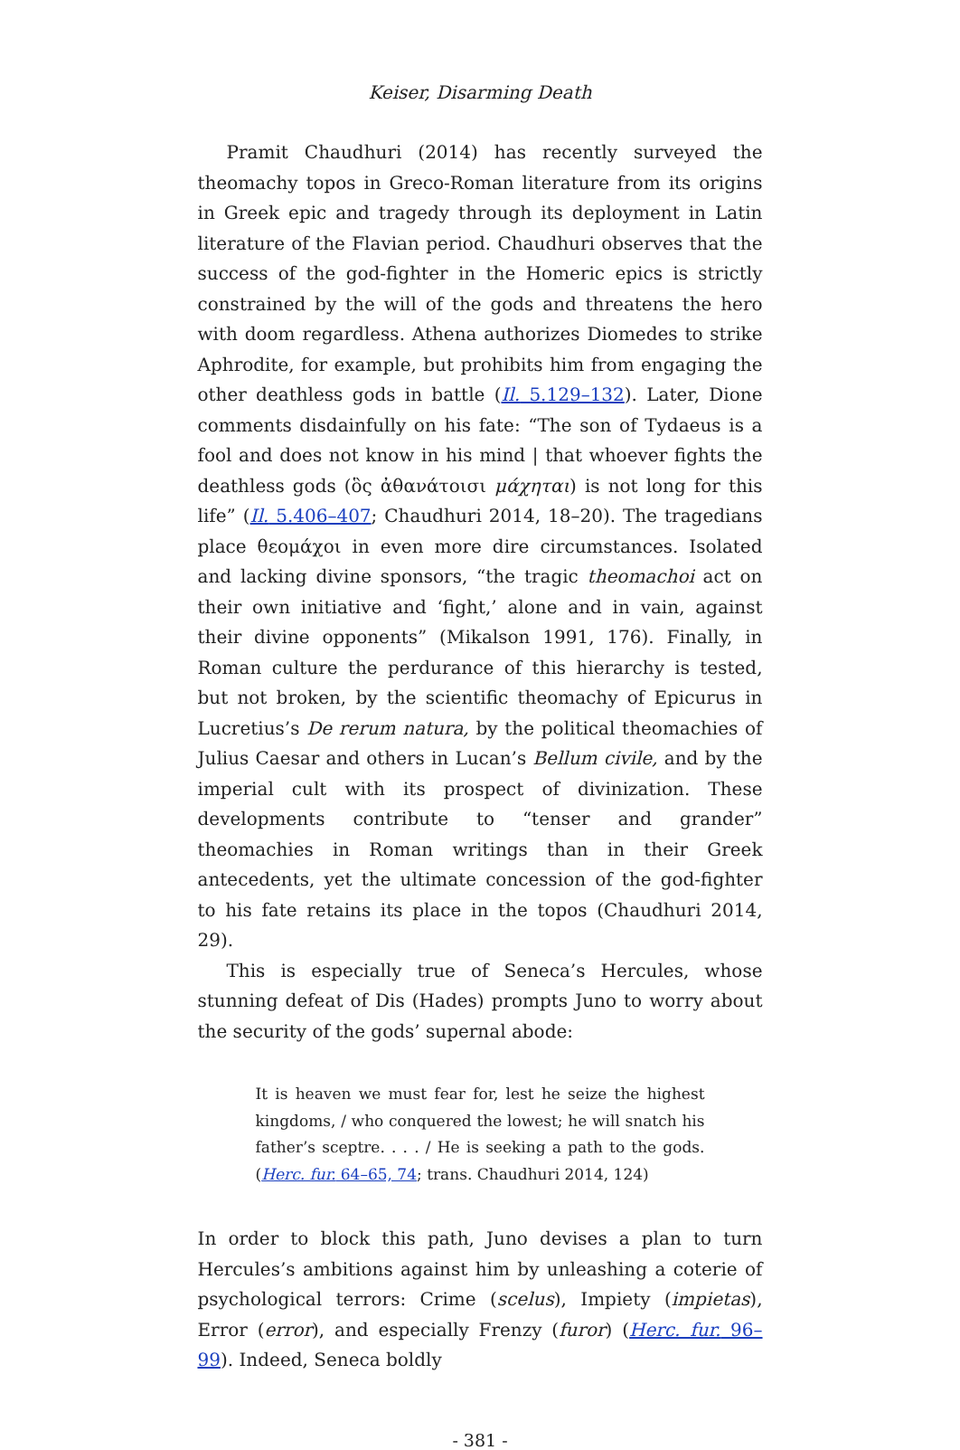Keiser, Disarming Death
Pramit Chaudhuri (2014) has recently surveyed the theomachy topos in Greco-Roman literature from its origins in Greek epic and tragedy through its deployment in Latin literature of the Flavian period. Chaudhuri observes that the success of the god-fighter in the Homeric epics is strictly constrained by the will of the gods and threatens the hero with doom regardless. Athena authorizes Diomedes to strike Aphrodite, for example, but prohibits him from engaging the other deathless gods in battle (Il. 5.129–132). Later, Dione comments disdainfully on his fate: “The son of Tydaeus is a fool and does not know in his mind | that whoever fights the deathless gods (ὃς ἀθανάτοισι μάχηται) is not long for this life” (Il. 5.406–407; Chaudhuri 2014, 18–20). The tragedians place θεομάχοι in even more dire circumstances. Isolated and lacking divine sponsors, “the tragic theomachoi act on their own initiative and ‘fight,’ alone and in vain, against their divine opponents” (Mikalson 1991, 176). Finally, in Roman culture the perdurance of this hierarchy is tested, but not broken, by the scientific theomachy of Epicurus in Lucretius’s De rerum natura, by the political theomachies of Julius Caesar and others in Lucan’s Bellum civile, and by the imperial cult with its prospect of divinization. These developments contribute to “tenser and grander” theomachies in Roman writings than in their Greek antecedents, yet the ultimate concession of the god-fighter to his fate retains its place in the topos (Chaudhuri 2014, 29).
This is especially true of Seneca’s Hercules, whose stunning defeat of Dis (Hades) prompts Juno to worry about the security of the gods’ supernal abode:
It is heaven we must fear for, lest he seize the highest kingdoms, / who conquered the lowest; he will snatch his father’s sceptre. . . . / He is seeking a path to the gods. (Herc. fur. 64–65, 74; trans. Chaudhuri 2014, 124)
In order to block this path, Juno devises a plan to turn Hercules’s ambitions against him by unleashing a coterie of psychological terrors: Crime (scelus), Impiety (impietas), Error (error), and especially Frenzy (furor) (Herc. fur. 96–99). Indeed, Seneca boldly
- 381 -